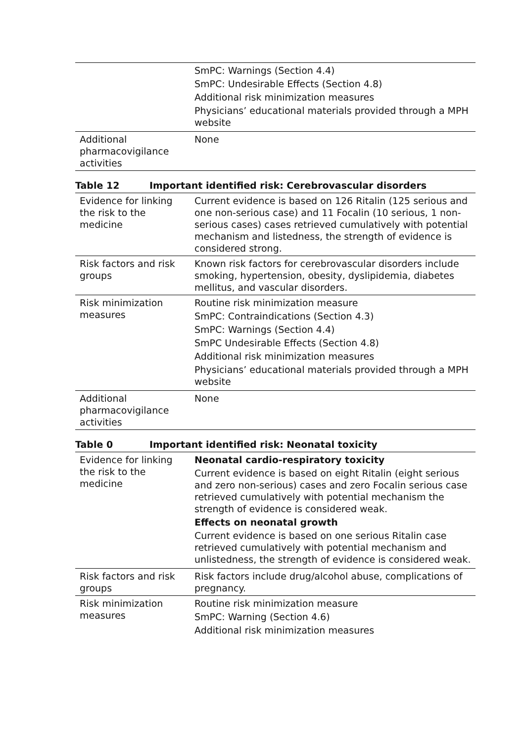| | SmPC: Warnings (Section 4.4) SmPC: Undesirable Effects (Section 4.8) Additional risk minimization measures Physicians’ educational materials provided through a MPH website |
| Additional pharmacovigilance activities | None |
Table 12 Important identified risk: Cerebrovascular disorders
| Evidence for linking the risk to the medicine | Current evidence is based on 126 Ritalin (125 serious and one non-serious case) and 11 Focalin (10 serious, 1 non-serious cases) cases retrieved cumulatively with potential mechanism and listedness, the strength of evidence is considered strong. |
| Risk factors and risk groups | Known risk factors for cerebrovascular disorders include smoking, hypertension, obesity, dyslipidemia, diabetes mellitus, and vascular disorders. |
| Risk minimization measures | Routine risk minimization measure SmPC: Contraindications (Section 4.3) SmPC: Warnings (Section 4.4) SmPC Undesirable Effects (Section 4.8) Additional risk minimization measures Physicians’ educational materials provided through a MPH website |
| Additional pharmacovigilance activities | None |
Table 0 Important identified risk: Neonatal toxicity
| Evidence for linking the risk to the medicine | Neonatal cardio-respiratory toxicity Current evidence is based on eight Ritalin (eight serious and zero non-serious) cases and zero Focalin serious case retrieved cumulatively with potential mechanism the strength of evidence is considered weak. Effects on neonatal growth Current evidence is based on one serious Ritalin case retrieved cumulatively with potential mechanism and unlistedness, the strength of evidence is considered weak. |
| Risk factors and risk groups | Risk factors include drug/alcohol abuse, complications of pregnancy. |
| Risk minimization measures | Routine risk minimization measure SmPC: Warning (Section 4.6) Additional risk minimization measures |